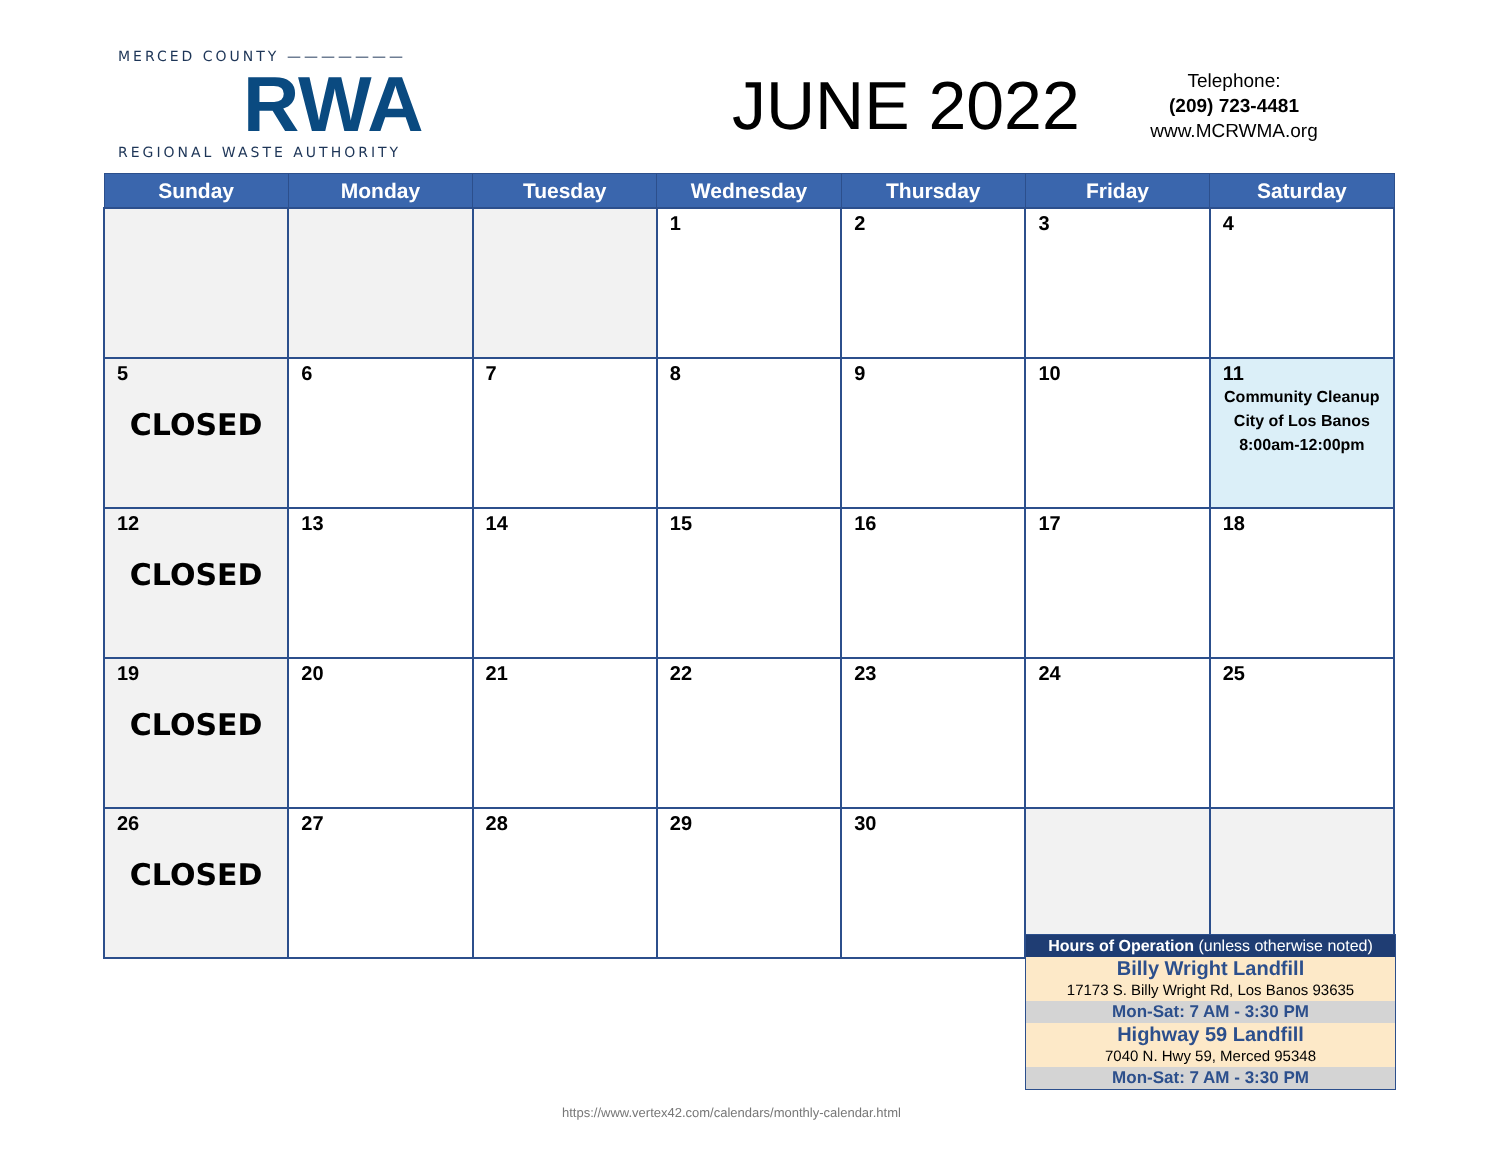MERCED COUNTY ———————
RWA
REGIONAL WASTE AUTHORITY
JUNE 2022
Telephone:
(209) 723-4481
www.MCRWMA.org
| Sunday | Monday | Tuesday | Wednesday | Thursday | Friday | Saturday |
| --- | --- | --- | --- | --- | --- | --- |
| | | | 1 | 2 | 3 | 4 |
| 5 CLOSED | 6 | 7 | 8 | 9 | 10 | 11 Community Cleanup City of Los Banos 8:00am-12:00pm |
| 12 CLOSED | 13 | 14 | 15 | 16 | 17 | 18 |
| 19 CLOSED | 20 | 21 | 22 | 23 | 24 | 25 |
| 26 CLOSED | 27 | 28 | 29 | 30 | | |
Hours of Operation (unless otherwise noted)
Billy Wright Landfill
17173 S. Billy Wright Rd, Los Banos 93635
Mon-Sat: 7 AM - 3:30 PM
Highway 59 Landfill
7040 N. Hwy 59, Merced 95348
Mon-Sat: 7 AM - 3:30 PM
https://www.vertex42.com/calendars/monthly-calendar.html